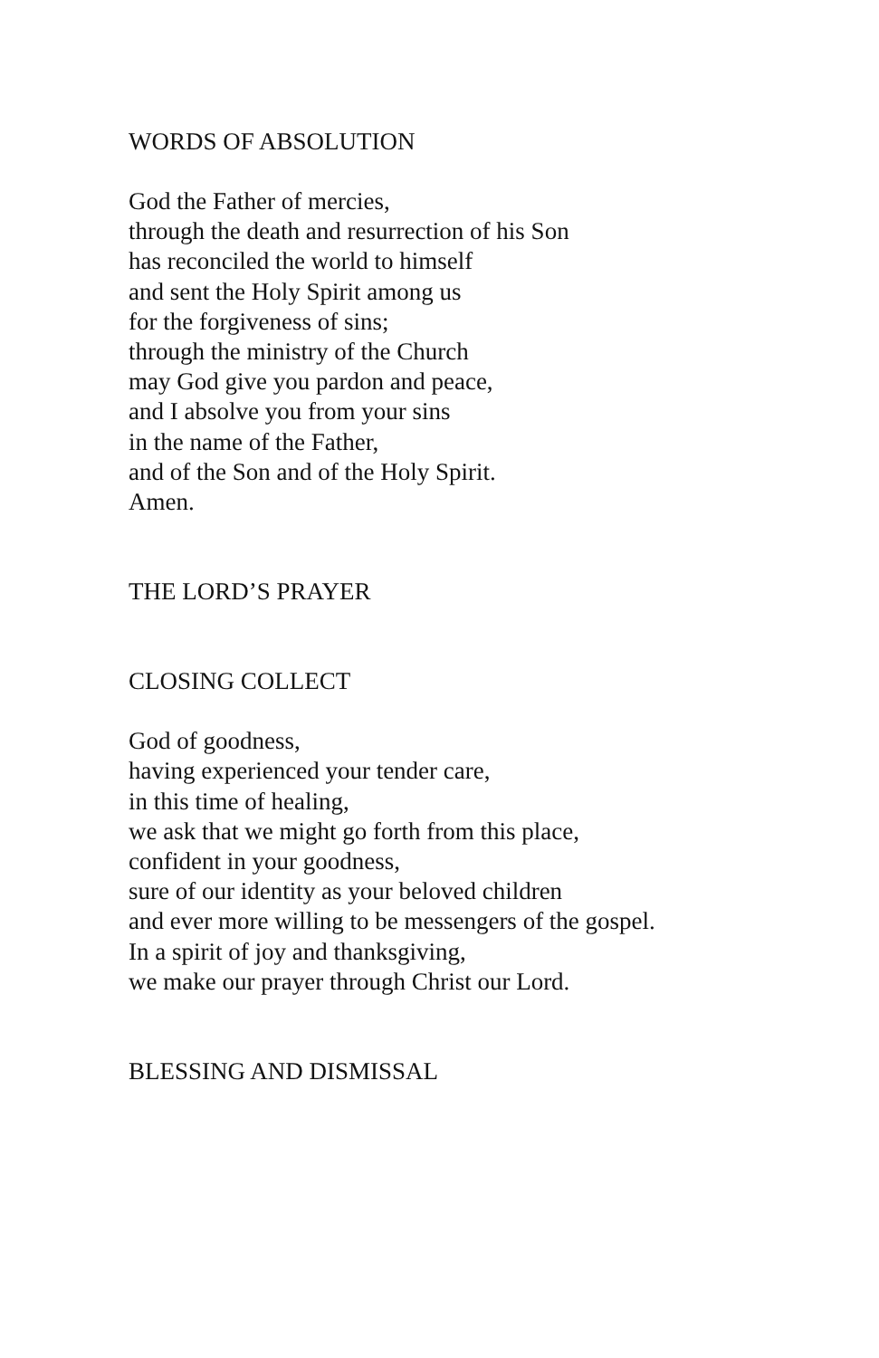WORDS OF ABSOLUTION
God the Father of mercies,
through the death and resurrection of his Son
has reconciled the world to himself
and sent the Holy Spirit among us
for the forgiveness of sins;
through the ministry of the Church
may God give you pardon and peace,
and I absolve you from your sins
in the name of the Father,
and of the Son and of the Holy Spirit.
Amen.
THE LORD’S PRAYER
CLOSING COLLECT
God of goodness,
having experienced your tender care,
in this time of healing,
we ask that we might go forth from this place,
confident in your goodness,
sure of our identity as your beloved children
and ever more willing to be messengers of the gospel.
In a spirit of joy and thanksgiving,
we make our prayer through Christ our Lord.
BLESSING AND DISMISSAL